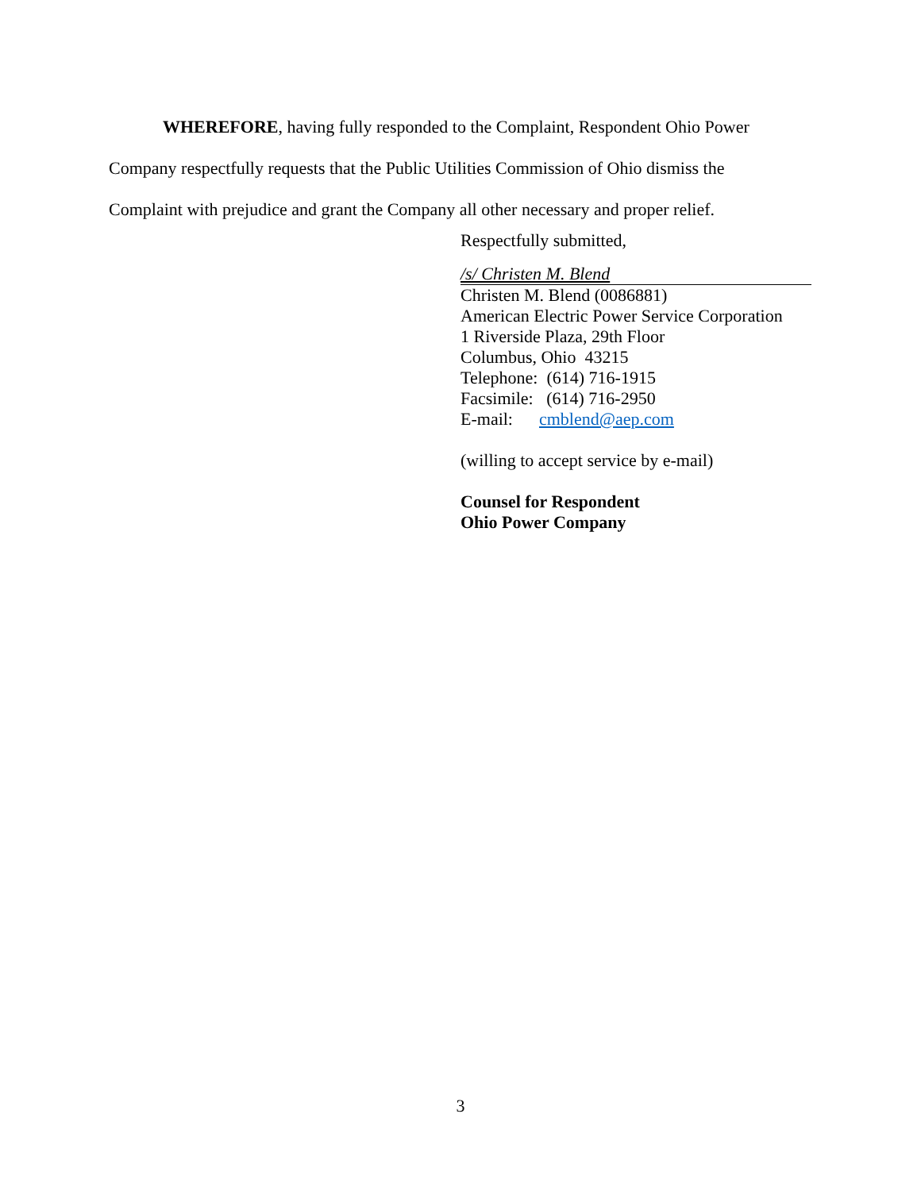WHEREFORE, having fully responded to the Complaint, Respondent Ohio Power Company respectfully requests that the Public Utilities Commission of Ohio dismiss the Complaint with prejudice and grant the Company all other necessary and proper relief.
Respectfully submitted,
/s/ Christen M. Blend
Christen M. Blend (0086881)
American Electric Power Service Corporation
1 Riverside Plaza, 29th Floor
Columbus, Ohio 43215
Telephone: (614) 716-1915
Facsimile: (614) 716-2950
E-mail: cmblend@aep.com
(willing to accept service by e-mail)
Counsel for Respondent
Ohio Power Company
3